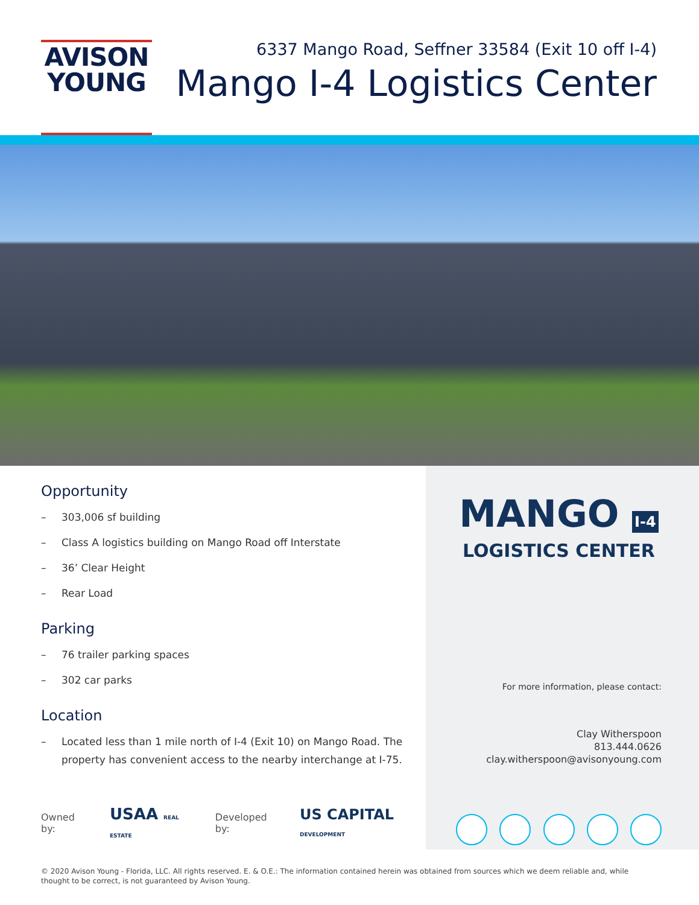AVISON
YOUNG
6337 Mango Road, Seffner 33584 (Exit 10 off I-4)
Mango I-4 Logistics Center
Opportunity
– 303,006 sf building
– Class A logistics building on Mango Road off Interstate
– 36’ Clear Height
– Rear Load
Parking
– 76 trailer parking spaces
– 302 car parks
Location
– Located less than 1 mile north of I-4 (Exit 10) on Mango Road. The property has convenient access to the nearby interchange at I-75.
Owned by: USAA REAL ESTATE Developed by: US CAPITAL DEVELOPMENT
MANGO I-4
LOGISTICS CENTER
For more information, please contact:
Clay Witherspoon
813.444.0626
clay.witherspoon@avisonyoung.com
© 2020 Avison Young - Florida, LLC. All rights reserved. E. & O.E.: The information contained herein was obtained from sources which we deem reliable and, while thought to be correct, is not guaranteed by Avison Young.